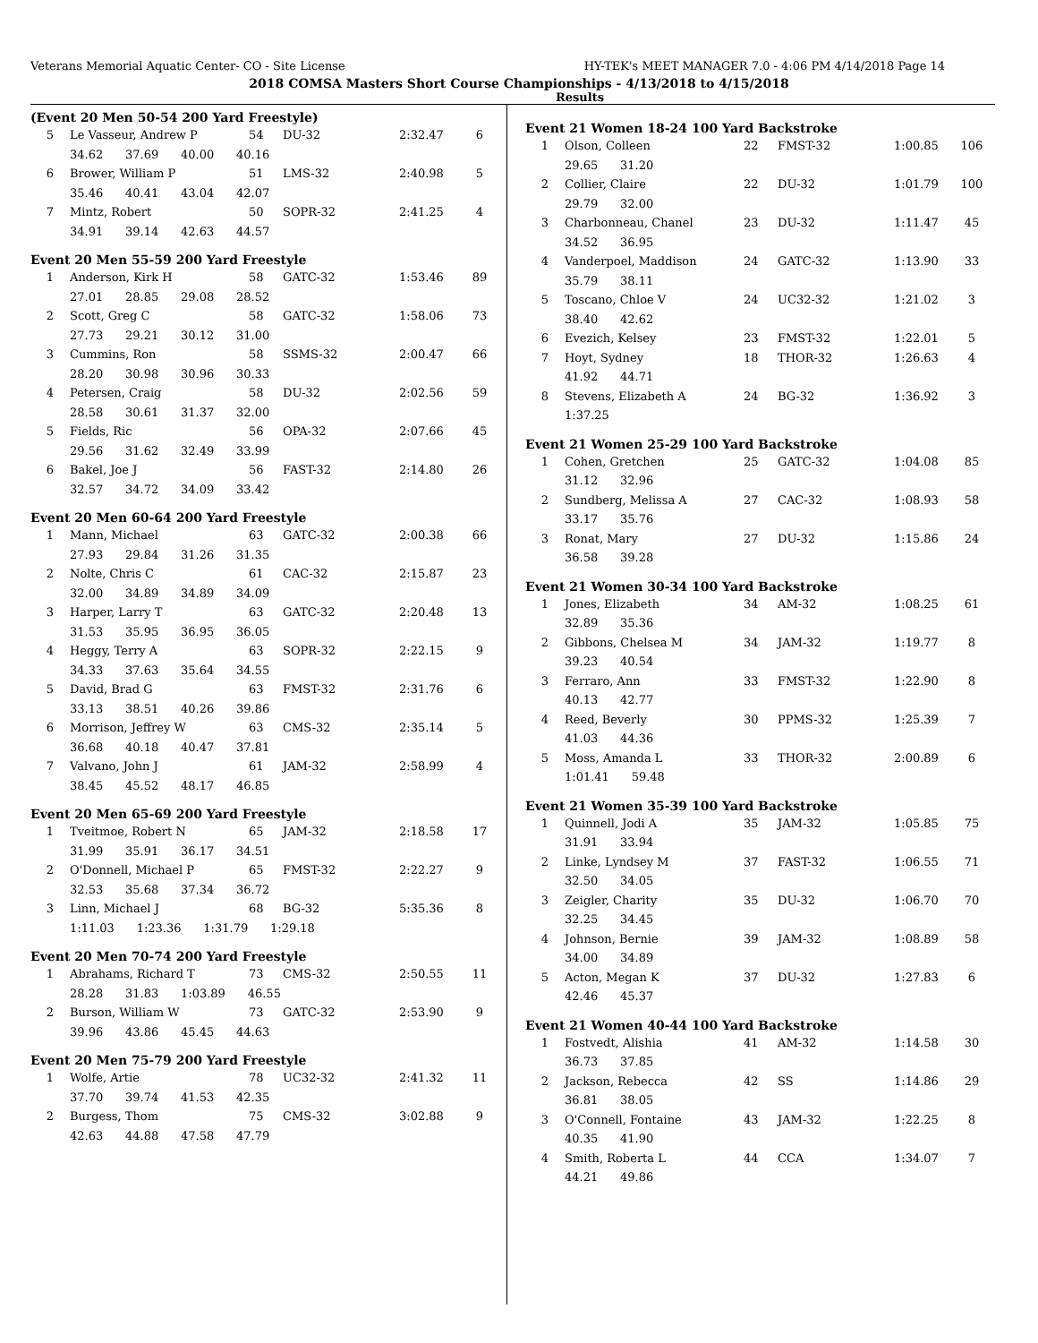Veterans Memorial Aquatic Center- CO - Site License HY-TEK's MEET MANAGER 7.0 - 4:06 PM 4/14/2018 Page 14
2018 COMSA Masters Short Course Championships - 4/13/2018 to 4/15/2018
Results
(Event 20 Men 50-54 200 Yard Freestyle)
| 5 | Le Vasseur, Andrew P | 54 | DU-32 | 2:32.47 | 6 |
| | 34.62 37.69 40.00 40.16 | | | | |
| 6 | Brower, William P | 51 | LMS-32 | 2:40.98 | 5 |
| | 35.46 40.41 43.04 42.07 | | | | |
| 7 | Mintz, Robert | 50 | SOPR-32 | 2:41.25 | 4 |
| | 34.91 39.14 42.63 44.57 | | | | |
Event 20 Men 55-59 200 Yard Freestyle
| 1 | Anderson, Kirk H | 58 | GATC-32 | 1:53.46 | 89 |
| | 27.01 28.85 29.08 28.52 | | | | |
| 2 | Scott, Greg C | 58 | GATC-32 | 1:58.06 | 73 |
| | 27.73 29.21 30.12 31.00 | | | | |
| 3 | Cummins, Ron | 58 | SSMS-32 | 2:00.47 | 66 |
| | 28.20 30.98 30.96 30.33 | | | | |
| 4 | Petersen, Craig | 58 | DU-32 | 2:02.56 | 59 |
| | 28.58 30.61 31.37 32.00 | | | | |
| 5 | Fields, Ric | 56 | OPA-32 | 2:07.66 | 45 |
| | 29.56 31.62 32.49 33.99 | | | | |
| 6 | Bakel, Joe J | 56 | FAST-32 | 2:14.80 | 26 |
| | 32.57 34.72 34.09 33.42 | | | | |
Event 20 Men 60-64 200 Yard Freestyle
| 1 | Mann, Michael | 63 | GATC-32 | 2:00.38 | 66 |
| | 27.93 29.84 31.26 31.35 | | | | |
| 2 | Nolte, Chris C | 61 | CAC-32 | 2:15.87 | 23 |
| | 32.00 34.89 34.89 34.09 | | | | |
| 3 | Harper, Larry T | 63 | GATC-32 | 2:20.48 | 13 |
| | 31.53 35.95 36.95 36.05 | | | | |
| 4 | Heggy, Terry A | 63 | SOPR-32 | 2:22.15 | 9 |
| | 34.33 37.63 35.64 34.55 | | | | |
| 5 | David, Brad G | 63 | FMST-32 | 2:31.76 | 6 |
| | 33.13 38.51 40.26 39.86 | | | | |
| 6 | Morrison, Jeffrey W | 63 | CMS-32 | 2:35.14 | 5 |
| | 36.68 40.18 40.47 37.81 | | | | |
| 7 | Valvano, John J | 61 | JAM-32 | 2:58.99 | 4 |
| | 38.45 45.52 48.17 46.85 | | | | |
Event 20 Men 65-69 200 Yard Freestyle
| 1 | Tveitmoe, Robert N | 65 | JAM-32 | 2:18.58 | 17 |
| | 31.99 35.91 36.17 34.51 | | | | |
| 2 | O'Donnell, Michael P | 65 | FMST-32 | 2:22.27 | 9 |
| | 32.53 35.68 37.34 36.72 | | | | |
| 3 | Linn, Michael J | 68 | BG-32 | 5:35.36 | 8 |
| | 1:11.03 1:23.36 1:31.79 1:29.18 | | | | |
Event 20 Men 70-74 200 Yard Freestyle
| 1 | Abrahams, Richard T | 73 | CMS-32 | 2:50.55 | 11 |
| | 28.28 31.83 1:03.89 46.55 | | | | |
| 2 | Burson, William W | 73 | GATC-32 | 2:53.90 | 9 |
| | 39.96 43.86 45.45 44.63 | | | | |
Event 20 Men 75-79 200 Yard Freestyle
| 1 | Wolfe, Artie | 78 | UC32-32 | 2:41.32 | 11 |
| | 37.70 39.74 41.53 42.35 | | | | |
| 2 | Burgess, Thom | 75 | CMS-32 | 3:02.88 | 9 |
| | 42.63 44.88 47.58 47.79 | | | | |
Event 21 Women 18-24 100 Yard Backstroke
| 1 | Olson, Colleen | 22 | FMST-32 | 1:00.85 | 106 |
| | 29.65 31.20 | | | | |
| 2 | Collier, Claire | 22 | DU-32 | 1:01.79 | 100 |
| | 29.79 32.00 | | | | |
| 3 | Charbonneau, Chanel | 23 | DU-32 | 1:11.47 | 45 |
| | 34.52 36.95 | | | | |
| 4 | Vanderpoel, Maddison | 24 | GATC-32 | 1:13.90 | 33 |
| | 35.79 38.11 | | | | |
| 5 | Toscano, Chloe V | 24 | UC32-32 | 1:21.02 | 3 |
| | 38.40 42.62 | | | | |
| 6 | Evezich, Kelsey | 23 | FMST-32 | 1:22.01 | 5 |
| 7 | Hoyt, Sydney | 18 | THOR-32 | 1:26.63 | 4 |
| | 41.92 44.71 | | | | |
| 8 | Stevens, Elizabeth A | 24 | BG-32 | 1:36.92 | 3 |
| | 1:37.25 | | | | |
Event 21 Women 25-29 100 Yard Backstroke
| 1 | Cohen, Gretchen | 25 | GATC-32 | 1:04.08 | 85 |
| | 31.12 32.96 | | | | |
| 2 | Sundberg, Melissa A | 27 | CAC-32 | 1:08.93 | 58 |
| | 33.17 35.76 | | | | |
| 3 | Ronat, Mary | 27 | DU-32 | 1:15.86 | 24 |
| | 36.58 39.28 | | | | |
Event 21 Women 30-34 100 Yard Backstroke
| 1 | Jones, Elizabeth | 34 | AM-32 | 1:08.25 | 61 |
| | 32.89 35.36 | | | | |
| 2 | Gibbons, Chelsea M | 34 | JAM-32 | 1:19.77 | 8 |
| | 39.23 40.54 | | | | |
| 3 | Ferraro, Ann | 33 | FMST-32 | 1:22.90 | 8 |
| | 40.13 42.77 | | | | |
| 4 | Reed, Beverly | 30 | PPMS-32 | 1:25.39 | 7 |
| | 41.03 44.36 | | | | |
| 5 | Moss, Amanda L | 33 | THOR-32 | 2:00.89 | 6 |
| | 1:01.41 59.48 | | | | |
Event 21 Women 35-39 100 Yard Backstroke
| 1 | Quinnell, Jodi A | 35 | JAM-32 | 1:05.85 | 75 |
| | 31.91 33.94 | | | | |
| 2 | Linke, Lyndsey M | 37 | FAST-32 | 1:06.55 | 71 |
| | 32.50 34.05 | | | | |
| 3 | Zeigler, Charity | 35 | DU-32 | 1:06.70 | 70 |
| | 32.25 34.45 | | | | |
| 4 | Johnson, Bernie | 39 | JAM-32 | 1:08.89 | 58 |
| | 34.00 34.89 | | | | |
| 5 | Acton, Megan K | 37 | DU-32 | 1:27.83 | 6 |
| | 42.46 45.37 | | | | |
Event 21 Women 40-44 100 Yard Backstroke
| 1 | Fostvedt, Alishia | 41 | AM-32 | 1:14.58 | 30 |
| | 36.73 37.85 | | | | |
| 2 | Jackson, Rebecca | 42 | SS | 1:14.86 | 29 |
| | 36.81 38.05 | | | | |
| 3 | O'Connell, Fontaine | 43 | JAM-32 | 1:22.25 | 8 |
| | 40.35 41.90 | | | | |
| 4 | Smith, Roberta L | 44 | CCA | 1:34.07 | 7 |
| | 44.21 49.86 | | | | |